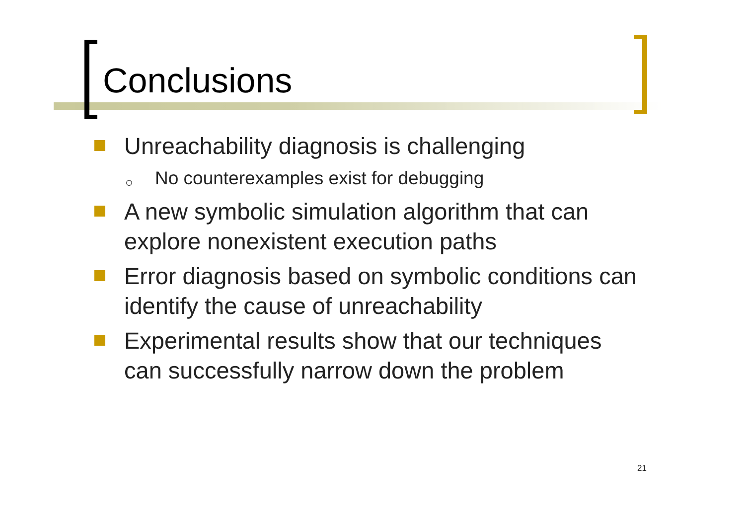Conclusions
Unreachability diagnosis is challenging
○ No counterexamples exist for debugging
A new symbolic simulation algorithm that can explore nonexistent execution paths
Error diagnosis based on symbolic conditions can identify the cause of unreachability
Experimental results show that our techniques can successfully narrow down the problem
21